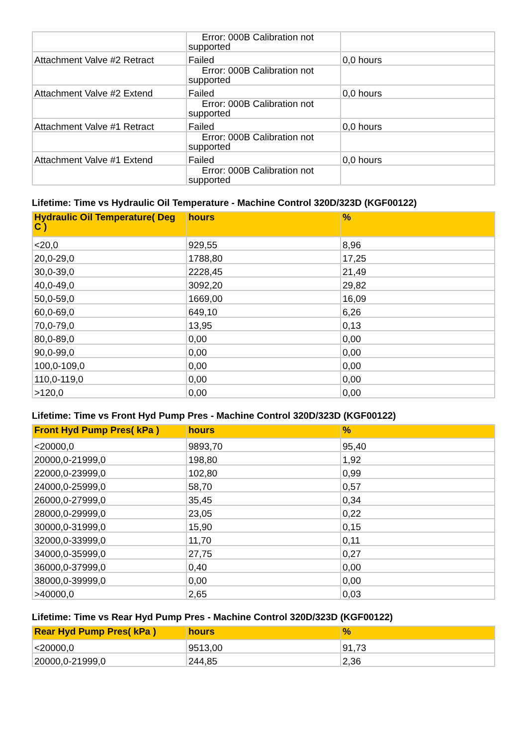| | Error: 000B Calibration not supported | |
| Attachment Valve #2 Retract | Failed | 0,0 hours |
| | Error: 000B Calibration not supported | |
| Attachment Valve #2 Extend | Failed | 0,0 hours |
| | Error: 000B Calibration not supported | |
| Attachment Valve #1 Retract | Failed | 0,0 hours |
| | Error: 000B Calibration not supported | |
| Attachment Valve #1 Extend | Failed | 0,0 hours |
| | Error: 000B Calibration not supported | |
Lifetime: Time vs Hydraulic Oil Temperature - Machine Control 320D/323D (KGF00122)
| Hydraulic Oil Temperature( Deg C ) | hours | % |
| --- | --- | --- |
| <20,0 | 929,55 | 8,96 |
| 20,0-29,0 | 1788,80 | 17,25 |
| 30,0-39,0 | 2228,45 | 21,49 |
| 40,0-49,0 | 3092,20 | 29,82 |
| 50,0-59,0 | 1669,00 | 16,09 |
| 60,0-69,0 | 649,10 | 6,26 |
| 70,0-79,0 | 13,95 | 0,13 |
| 80,0-89,0 | 0,00 | 0,00 |
| 90,0-99,0 | 0,00 | 0,00 |
| 100,0-109,0 | 0,00 | 0,00 |
| 110,0-119,0 | 0,00 | 0,00 |
| >120,0 | 0,00 | 0,00 |
Lifetime: Time vs Front Hyd Pump Pres - Machine Control 320D/323D (KGF00122)
| Front Hyd Pump Pres( kPa ) | hours | % |
| --- | --- | --- |
| <20000,0 | 9893,70 | 95,40 |
| 20000,0-21999,0 | 198,80 | 1,92 |
| 22000,0-23999,0 | 102,80 | 0,99 |
| 24000,0-25999,0 | 58,70 | 0,57 |
| 26000,0-27999,0 | 35,45 | 0,34 |
| 28000,0-29999,0 | 23,05 | 0,22 |
| 30000,0-31999,0 | 15,90 | 0,15 |
| 32000,0-33999,0 | 11,70 | 0,11 |
| 34000,0-35999,0 | 27,75 | 0,27 |
| 36000,0-37999,0 | 0,40 | 0,00 |
| 38000,0-39999,0 | 0,00 | 0,00 |
| >40000,0 | 2,65 | 0,03 |
Lifetime: Time vs Rear Hyd Pump Pres - Machine Control 320D/323D (KGF00122)
| Rear Hyd Pump Pres( kPa ) | hours | % |
| --- | --- | --- |
| <20000,0 | 9513,00 | 91,73 |
| 20000,0-21999,0 | 244,85 | 2,36 |